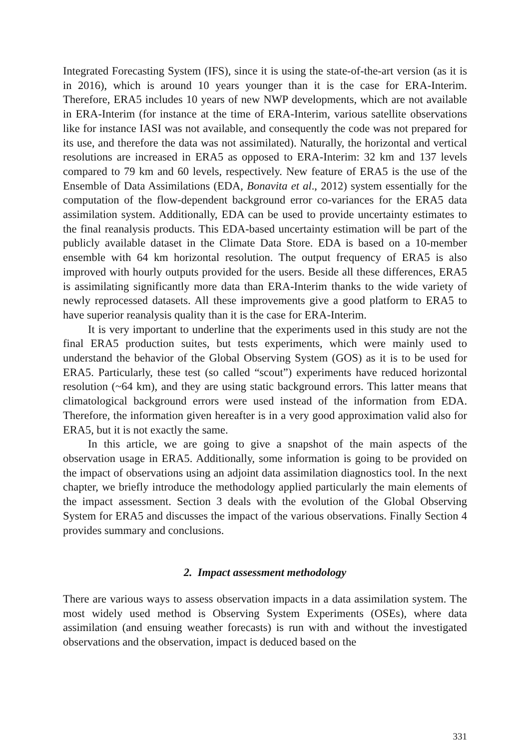Integrated Forecasting System (IFS), since it is using the state-of-the-art version (as it is in 2016), which is around 10 years younger than it is the case for ERA-Interim. Therefore, ERA5 includes 10 years of new NWP developments, which are not available in ERA-Interim (for instance at the time of ERA-Interim, various satellite observations like for instance IASI was not available, and consequently the code was not prepared for its use, and therefore the data was not assimilated). Naturally, the horizontal and vertical resolutions are increased in ERA5 as opposed to ERA-Interim: 32 km and 137 levels compared to 79 km and 60 levels, respectively. New feature of ERA5 is the use of the Ensemble of Data Assimilations (EDA, Bonavita et al., 2012) system essentially for the computation of the flow-dependent background error co-variances for the ERA5 data assimilation system. Additionally, EDA can be used to provide uncertainty estimates to the final reanalysis products. This EDA-based uncertainty estimation will be part of the publicly available dataset in the Climate Data Store. EDA is based on a 10-member ensemble with 64 km horizontal resolution. The output frequency of ERA5 is also improved with hourly outputs provided for the users. Beside all these differences, ERA5 is assimilating significantly more data than ERA-Interim thanks to the wide variety of newly reprocessed datasets. All these improvements give a good platform to ERA5 to have superior reanalysis quality than it is the case for ERA-Interim.
It is very important to underline that the experiments used in this study are not the final ERA5 production suites, but tests experiments, which were mainly used to understand the behavior of the Global Observing System (GOS) as it is to be used for ERA5. Particularly, these test (so called “scout”) experiments have reduced horizontal resolution (~64 km), and they are using static background errors. This latter means that climatological background errors were used instead of the information from EDA. Therefore, the information given hereafter is in a very good approximation valid also for ERA5, but it is not exactly the same.
In this article, we are going to give a snapshot of the main aspects of the observation usage in ERA5. Additionally, some information is going to be provided on the impact of observations using an adjoint data assimilation diagnostics tool. In the next chapter, we briefly introduce the methodology applied particularly the main elements of the impact assessment. Section 3 deals with the evolution of the Global Observing System for ERA5 and discusses the impact of the various observations. Finally Section 4 provides summary and conclusions.
2. Impact assessment methodology
There are various ways to assess observation impacts in a data assimilation system. The most widely used method is Observing System Experiments (OSEs), where data assimilation (and ensuing weather forecasts) is run with and without the investigated observations and the observation, impact is deduced based on the
331